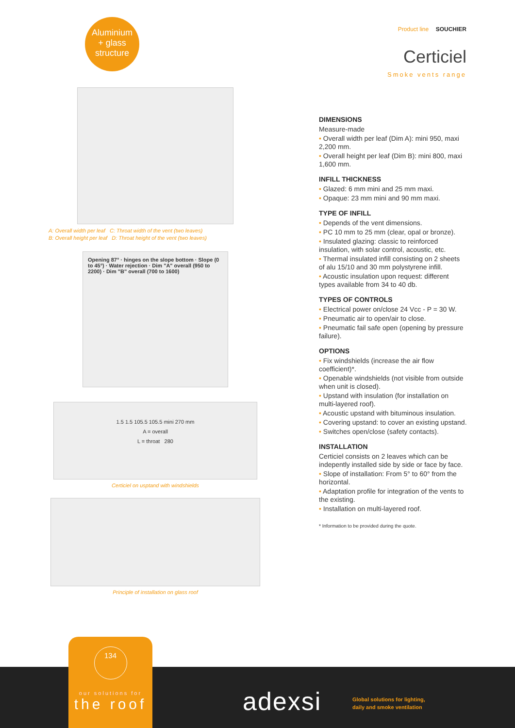Aluminium
+ glass
structure
Product line SOUCHIER
Certiciel
Smoke vents range
A: Overall width per leaf C: Throat width of the vent (two leaves)
B: Overall height per leaf D: Throat height of the vent (two leaves)
Opening 87° · hinges on the slope bottom · Slope (0 to 45°) · Water rejection · Dim "A" overall (950 to 2200) · Dim "B" overall (700 to 1600)
1.5 1.5 105.5 105.5 mini 270 mm
A = overall
L = throat 280
Certiciel on usptand with windshields
Principle of installation on glass roof
DIMENSIONS
Measure-made
• Overall width per leaf (Dim A): mini 950, maxi 2,200 mm.
• Overall height per leaf (Dim B): mini 800, maxi 1,600 mm.
INFILL THICKNESS
• Glazed: 6 mm mini and 25 mm maxi.
• Opaque: 23 mm mini and 90 mm maxi.
TYPE OF INFILL
• Depends of the vent dimensions.
• PC 10 mm to 25 mm (clear, opal or bronze).
• Insulated glazing: classic to reinforced insulation, with solar control, acoustic, etc.
• Thermal insulated infill consisting on 2 sheets of alu 15/10 and 30 mm polystyrene infill.
• Acoustic insulation upon request: different types available from 34 to 40 db.
TYPES OF CONTROLS
• Electrical power on/close 24 Vcc - P = 30 W.
• Pneumatic air to open/air to close.
• Pneumatic fail safe open (opening by pressure failure).
OPTIONS
• Fix windshields (increase the air flow coefficient)*.
• Openable windshields (not visible from outside when unit is closed).
• Upstand with insulation (for installation on multi-layered roof).
• Acoustic upstand with bituminous insulation.
• Covering upstand: to cover an existing upstand.
• Switches open/close (safety contacts).
INSTALLATION
Certiciel consists on 2 leaves which can be indepently installed side by side or face by face.
• Slope of installation: From 5° to 60° from the horizontal.
• Adaptation profile for integration of the vents to the existing.
• Installation on multi-layered roof.
* Information to be provided during the quote.
134
our solutions for
the roof
adexsi
Global solutions for lighting,
daily and smoke ventilation